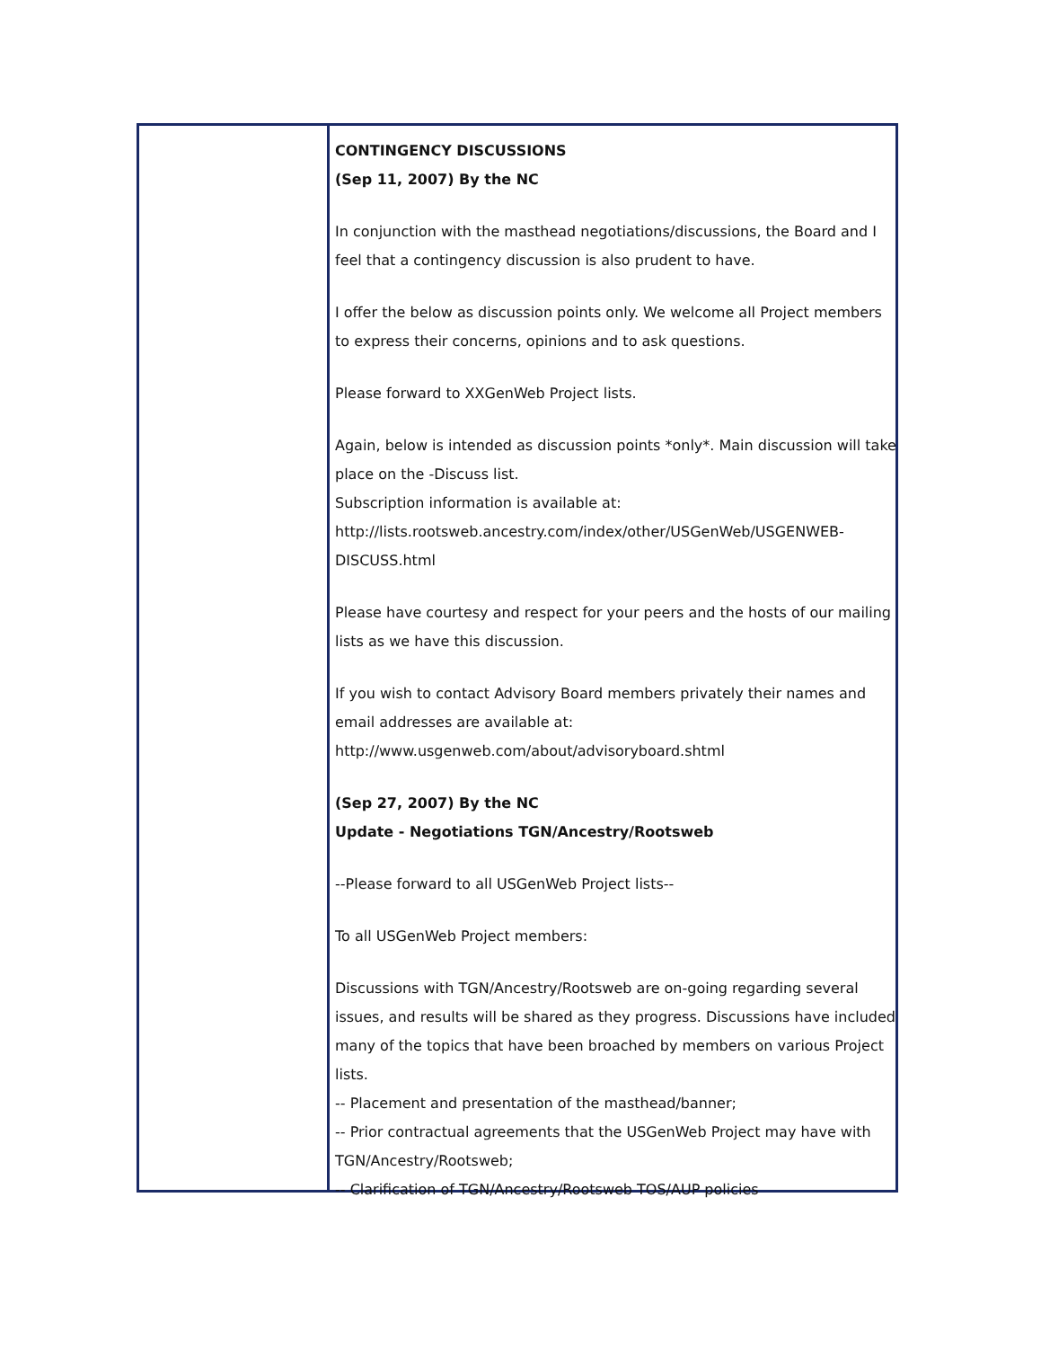CONTINGENCY DISCUSSIONS
(Sep 11, 2007) By the NC
In conjunction with the masthead negotiations/discussions, the Board and I feel that a contingency discussion is also prudent to have.
I offer the below as discussion points only. We welcome all Project members to express their concerns, opinions and to ask questions.
Please forward to XXGenWeb Project lists.
Again, below is intended as discussion points *only*. Main discussion will take place on the -Discuss list.
Subscription information is available at:
http://lists.rootsweb.ancestry.com/index/other/USGenWeb/USGENWEB-DISCUSS.html
Please have courtesy and respect for your peers and the hosts of our mailing lists as we have this discussion.
If you wish to contact Advisory Board members privately their names and email addresses are available at:
http://www.usgenweb.com/about/advisoryboard.shtml
(Sep 27, 2007) By the NC
Update - Negotiations TGN/Ancestry/Rootsweb
--Please forward to all USGenWeb Project lists--
To all USGenWeb Project members:
Discussions with TGN/Ancestry/Rootsweb are on-going regarding several issues, and results will be shared as they progress. Discussions have included many of the topics that have been broached by members on various Project lists.
-- Placement and presentation of the masthead/banner;
-- Prior contractual agreements that the USGenWeb Project may have with TGN/Ancestry/Rootsweb;
-- Clarification of TGN/Ancestry/Rootsweb TOS/AUP policies